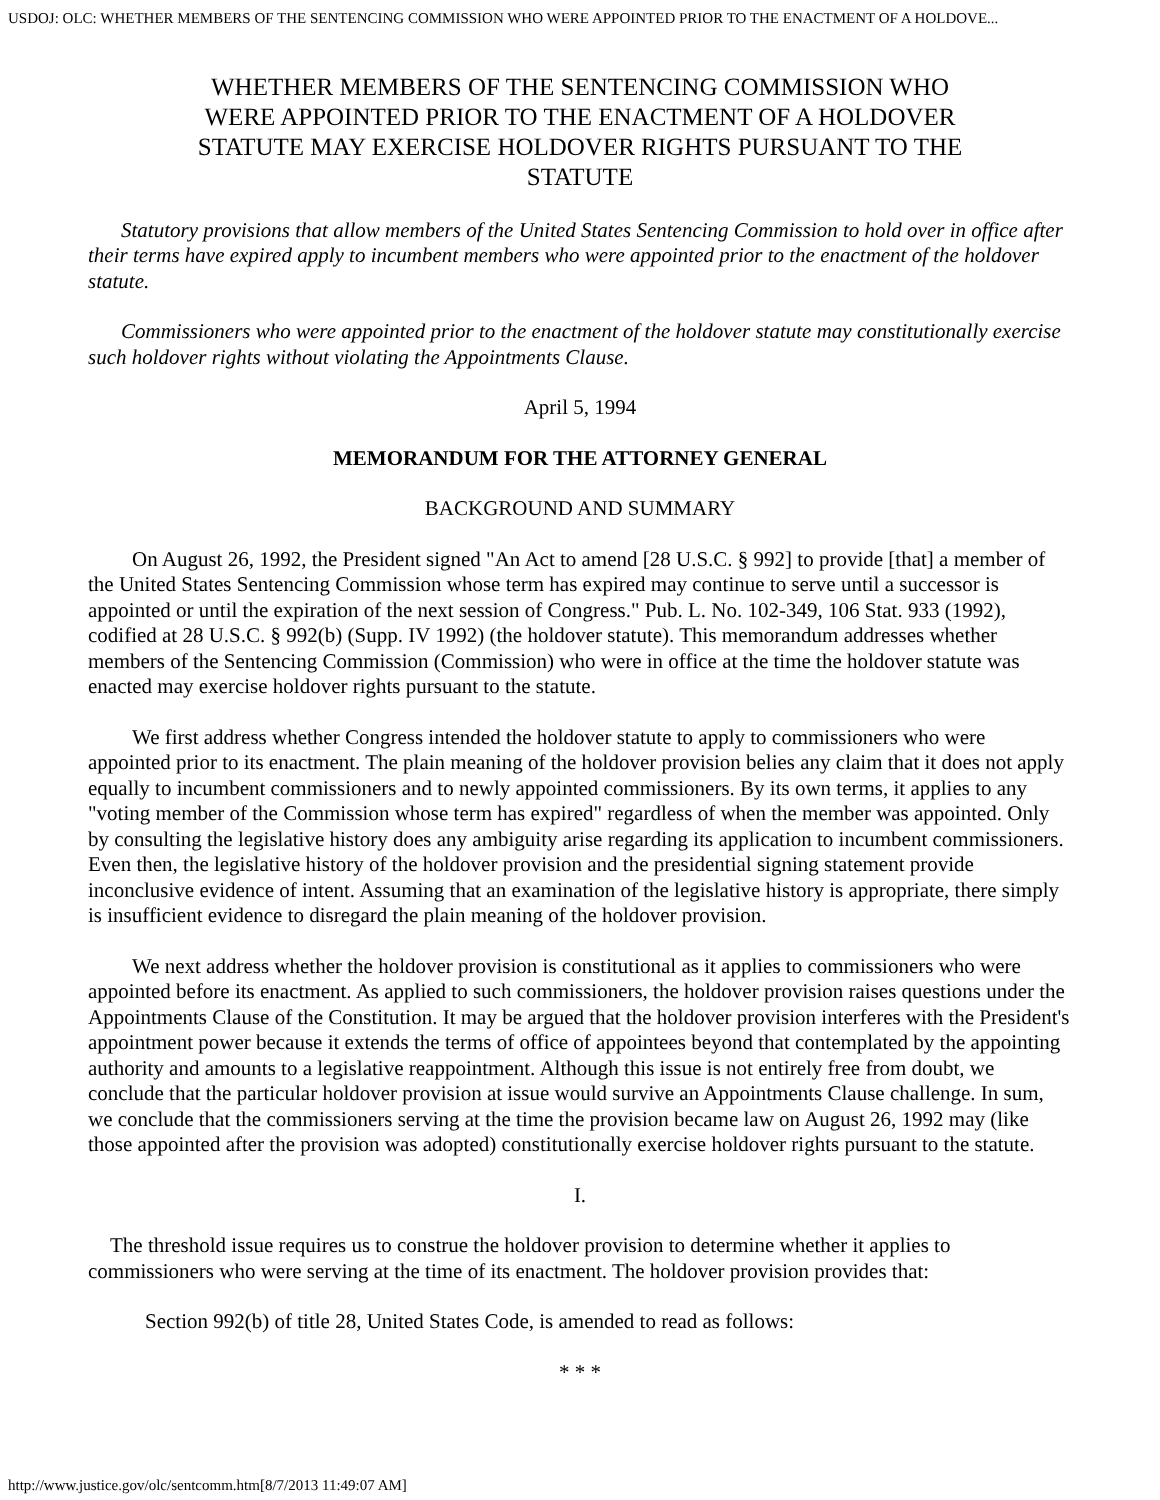USDOJ: OLC: WHETHER MEMBERS OF THE SENTENCING COMMISSION WHO WERE APPOINTED PRIOR TO THE ENACTMENT OF A HOLDOVE...
WHETHER MEMBERS OF THE SENTENCING COMMISSION WHO WERE APPOINTED PRIOR TO THE ENACTMENT OF A HOLDOVER STATUTE MAY EXERCISE HOLDOVER RIGHTS PURSUANT TO THE STATUTE
Statutory provisions that allow members of the United States Sentencing Commission to hold over in office after their terms have expired apply to incumbent members who were appointed prior to the enactment of the holdover statute.
Commissioners who were appointed prior to the enactment of the holdover statute may constitutionally exercise such holdover rights without violating the Appointments Clause.
April 5, 1994
MEMORANDUM FOR THE ATTORNEY GENERAL
BACKGROUND AND SUMMARY
On August 26, 1992, the President signed "An Act to amend [28 U.S.C. § 992] to provide [that] a member of the United States Sentencing Commission whose term has expired may continue to serve until a successor is appointed or until the expiration of the next session of Congress." Pub. L. No. 102-349, 106 Stat. 933 (1992), codified at 28 U.S.C. § 992(b) (Supp. IV 1992) (the holdover statute). This memorandum addresses whether members of the Sentencing Commission (Commission) who were in office at the time the holdover statute was enacted may exercise holdover rights pursuant to the statute.
We first address whether Congress intended the holdover statute to apply to commissioners who were appointed prior to its enactment. The plain meaning of the holdover provision belies any claim that it does not apply equally to incumbent commissioners and to newly appointed commissioners. By its own terms, it applies to any "voting member of the Commission whose term has expired" regardless of when the member was appointed. Only by consulting the legislative history does any ambiguity arise regarding its application to incumbent commissioners. Even then, the legislative history of the holdover provision and the presidential signing statement provide inconclusive evidence of intent. Assuming that an examination of the legislative history is appropriate, there simply is insufficient evidence to disregard the plain meaning of the holdover provision.
We next address whether the holdover provision is constitutional as it applies to commissioners who were appointed before its enactment. As applied to such commissioners, the holdover provision raises questions under the Appointments Clause of the Constitution. It may be argued that the holdover provision interferes with the President's appointment power because it extends the terms of office of appointees beyond that contemplated by the appointing authority and amounts to a legislative reappointment. Although this issue is not entirely free from doubt, we conclude that the particular holdover provision at issue would survive an Appointments Clause challenge. In sum, we conclude that the commissioners serving at the time the provision became law on August 26, 1992 may (like those appointed after the provision was adopted) constitutionally exercise holdover rights pursuant to the statute.
I.
The threshold issue requires us to construe the holdover provision to determine whether it applies to commissioners who were serving at the time of its enactment. The holdover provision provides that:
Section 992(b) of title 28, United States Code, is amended to read as follows:
* * *
http://www.justice.gov/olc/sentcomm.htm[8/7/2013 11:49:07 AM]